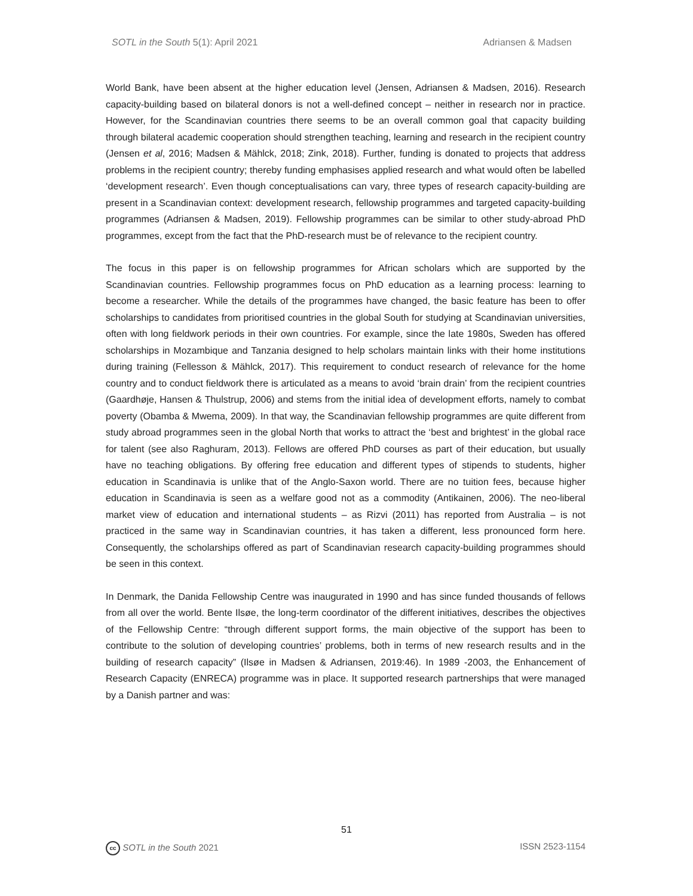SOTL in the South 5(1): April 2021 Adriansen & Madsen
World Bank, have been absent at the higher education level (Jensen, Adriansen & Madsen, 2016). Research capacity-building based on bilateral donors is not a well-defined concept – neither in research nor in practice. However, for the Scandinavian countries there seems to be an overall common goal that capacity building through bilateral academic cooperation should strengthen teaching, learning and research in the recipient country (Jensen et al, 2016; Madsen & Mählck, 2018; Zink, 2018). Further, funding is donated to projects that address problems in the recipient country; thereby funding emphasises applied research and what would often be labelled ‘development research’. Even though conceptualisations can vary, three types of research capacity-building are present in a Scandinavian context: development research, fellowship programmes and targeted capacity-building programmes (Adriansen & Madsen, 2019). Fellowship programmes can be similar to other study-abroad PhD programmes, except from the fact that the PhD-research must be of relevance to the recipient country.
The focus in this paper is on fellowship programmes for African scholars which are supported by the Scandinavian countries. Fellowship programmes focus on PhD education as a learning process: learning to become a researcher. While the details of the programmes have changed, the basic feature has been to offer scholarships to candidates from prioritised countries in the global South for studying at Scandinavian universities, often with long fieldwork periods in their own countries. For example, since the late 1980s, Sweden has offered scholarships in Mozambique and Tanzania designed to help scholars maintain links with their home institutions during training (Fellesson & Mählck, 2017). This requirement to conduct research of relevance for the home country and to conduct fieldwork there is articulated as a means to avoid ‘brain drain’ from the recipient countries (Gaardhøje, Hansen & Thulstrup, 2006) and stems from the initial idea of development efforts, namely to combat poverty (Obamba & Mwema, 2009). In that way, the Scandinavian fellowship programmes are quite different from study abroad programmes seen in the global North that works to attract the ‘best and brightest’ in the global race for talent (see also Raghuram, 2013). Fellows are offered PhD courses as part of their education, but usually have no teaching obligations. By offering free education and different types of stipends to students, higher education in Scandinavia is unlike that of the Anglo-Saxon world. There are no tuition fees, because higher education in Scandinavia is seen as a welfare good not as a commodity (Antikainen, 2006). The neo-liberal market view of education and international students – as Rizvi (2011) has reported from Australia – is not practiced in the same way in Scandinavian countries, it has taken a different, less pronounced form here. Consequently, the scholarships offered as part of Scandinavian research capacity-building programmes should be seen in this context.
In Denmark, the Danida Fellowship Centre was inaugurated in 1990 and has since funded thousands of fellows from all over the world. Bente Ilsøe, the long-term coordinator of the different initiatives, describes the objectives of the Fellowship Centre: “through different support forms, the main objective of the support has been to contribute to the solution of developing countries’ problems, both in terms of new research results and in the building of research capacity” (Ilsøe in Madsen & Adriansen, 2019:46). In 1989 -2003, the Enhancement of Research Capacity (ENRECA) programme was in place. It supported research partnerships that were managed by a Danish partner and was:
51
cc SOTL in the South 2021 ISSN 2523-1154